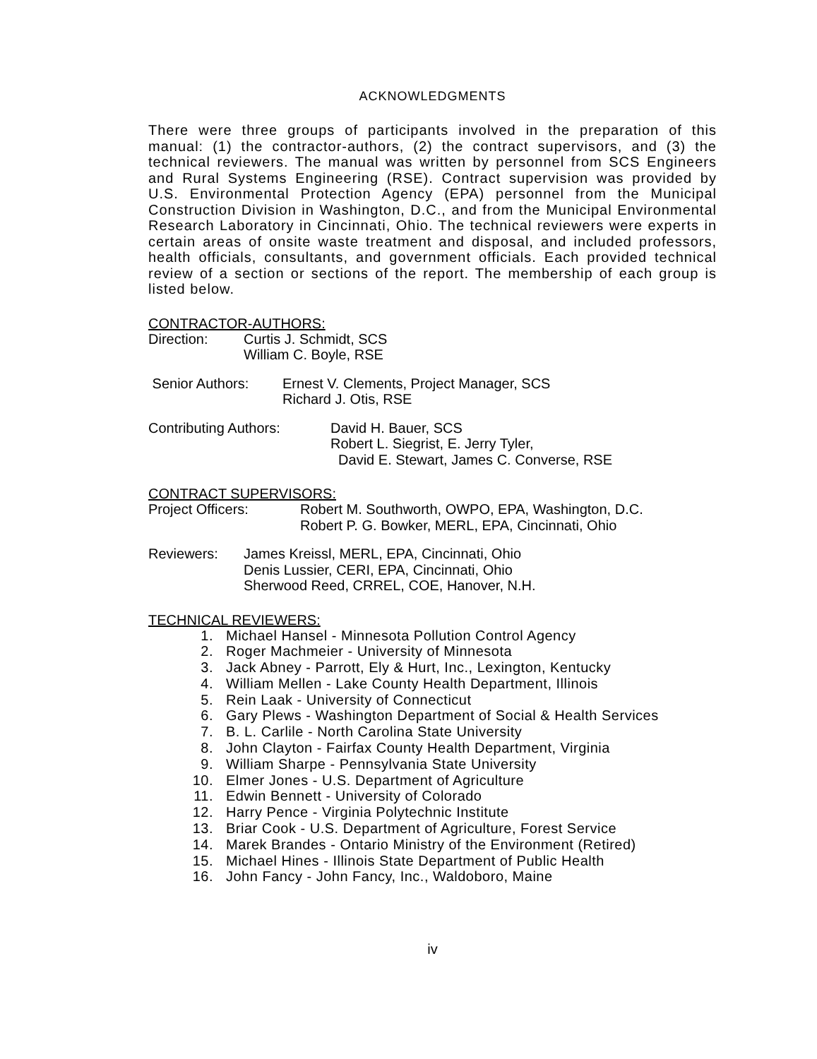ACKNOWLEDGMENTS
There were three groups of participants involved in the preparation of this manual: (1) the contractor-authors, (2) the contract supervisors, and (3) the technical reviewers. The manual was written by personnel from SCS Engineers and Rural Systems Engineering (RSE). Contract supervision was provided by U.S. Environmental Protection Agency (EPA) personnel from the Municipal Construction Division in Washington, D.C., and from the Municipal Environmental Research Laboratory in Cincinnati, Ohio. The technical reviewers were experts in certain areas of onsite waste treatment and disposal, and included professors, health officials, consultants, and government officials. Each provided technical review of a section or sections of the report. The membership of each group is listed below.
CONTRACTOR-AUTHORS:
Direction: Curtis J. Schmidt, SCS
William C. Boyle, RSE
Senior Authors: Ernest V. Clements, Project Manager, SCS
Richard J. Otis, RSE
Contributing Authors: David H. Bauer, SCS
Robert L. Siegrist, E. Jerry Tyler,
David E. Stewart, James C. Converse, RSE
CONTRACT SUPERVISORS:
Project Officers: Robert M. Southworth, OWPO, EPA, Washington, D.C.
Robert P. G. Bowker, MERL, EPA, Cincinnati, Ohio
Reviewers: James Kreissl, MERL, EPA, Cincinnati, Ohio
Denis Lussier, CERI, EPA, Cincinnati, Ohio
Sherwood Reed, CRREL, COE, Hanover, N.H.
TECHNICAL REVIEWERS:
1. Michael Hansel - Minnesota Pollution Control Agency
2. Roger Machmeier - University of Minnesota
3. Jack Abney - Parrott, Ely & Hurt, Inc., Lexington, Kentucky
4. William Mellen - Lake County Health Department, Illinois
5. Rein Laak - University of Connecticut
6. Gary Plews - Washington Department of Social & Health Services
7. B. L. Carlile - North Carolina State University
8. John Clayton - Fairfax County Health Department, Virginia
9. William Sharpe - Pennsylvania State University
10. Elmer Jones - U.S. Department of Agriculture
11. Edwin Bennett - University of Colorado
12. Harry Pence - Virginia Polytechnic Institute
13. Briar Cook - U.S. Department of Agriculture, Forest Service
14. Marek Brandes - Ontario Ministry of the Environment (Retired)
15. Michael Hines - Illinois State Department of Public Health
16. John Fancy - John Fancy, Inc., Waldoboro, Maine
iv